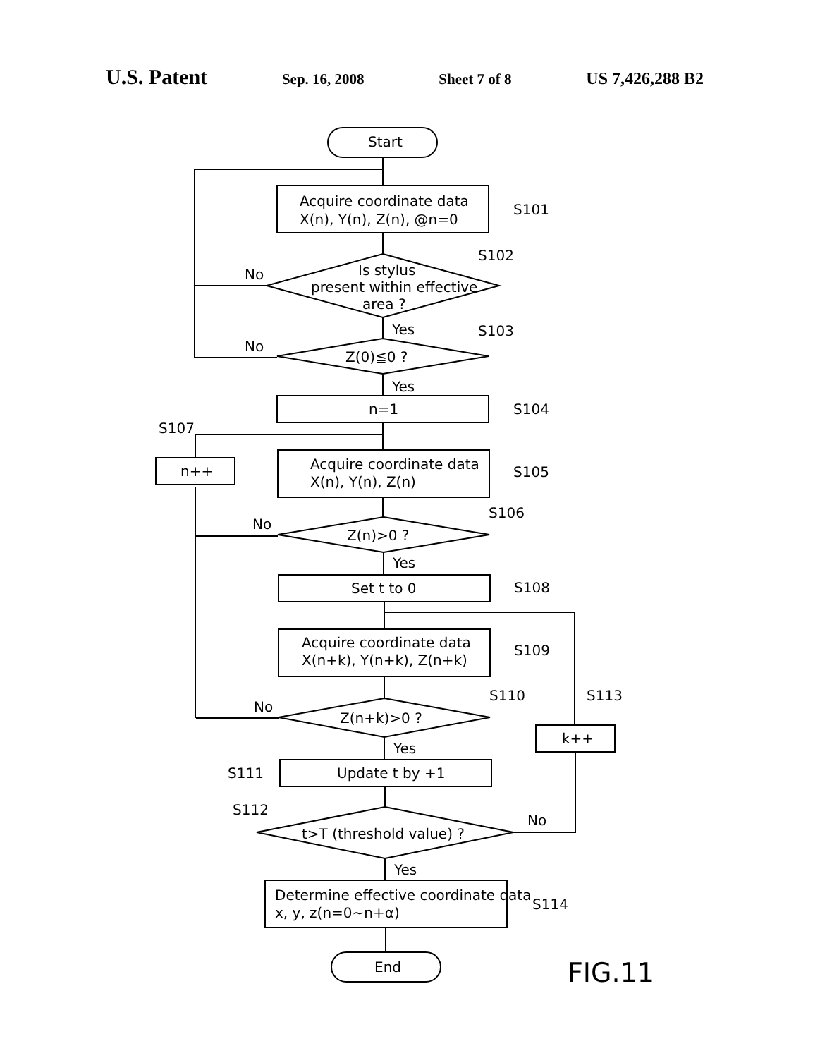U.S. Patent Sep. 16, 2008 Sheet 7 of 8 US 7,426,288 B2
Start
Acquire coordinate data
X(n), Y(n), Z(n), @n=0
S101
Is stylus
present within effective
area ?
S102
No
Yes
S103
Z(0)≦0 ?
No
Yes
n=1
S104
Acquire coordinate data
X(n), Y(n), Z(n)
S105
n++
S107
Z(n)>0 ?
S106
No
Yes
Set t to 0
S108
Acquire coordinate data
X(n+k), Y(n+k), Z(n+k)
S109
Z(n+k)>0 ?
S110
No
Yes
Update t by +1
S111
t>T (threshold value) ?
S112
No
k++
S113
Yes
Determine effective coordinate data
x, y, z(n=0∼n+α)
S114
End
FIG.11